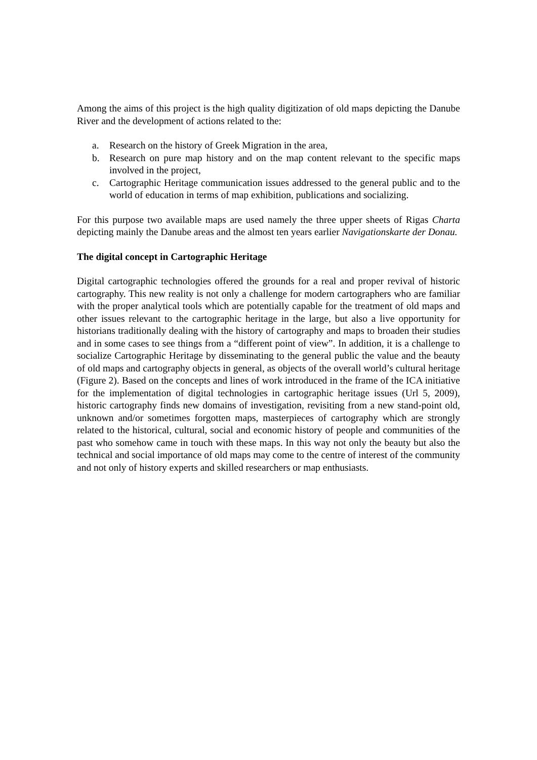Among the aims of this project is the high quality digitization of old maps depicting the Danube River and the development of actions related to the:
a. Research on the history of Greek Migration in the area,
b. Research on pure map history and on the map content relevant to the specific maps involved in the project,
c. Cartographic Heritage communication issues addressed to the general public and to the world of education in terms of map exhibition, publications and socializing.
For this purpose two available maps are used namely the three upper sheets of Rigas Charta depicting mainly the Danube areas and the almost ten years earlier Navigationskarte der Donau.
The digital concept in Cartographic Heritage
Digital cartographic technologies offered the grounds for a real and proper revival of historic cartography. This new reality is not only a challenge for modern cartographers who are familiar with the proper analytical tools which are potentially capable for the treatment of old maps and other issues relevant to the cartographic heritage in the large, but also a live opportunity for historians traditionally dealing with the history of cartography and maps to broaden their studies and in some cases to see things from a “different point of view”. In addition, it is a challenge to socialize Cartographic Heritage by disseminating to the general public the value and the beauty of old maps and cartography objects in general, as objects of the overall world’s cultural heritage (Figure 2). Based on the concepts and lines of work introduced in the frame of the ICA initiative for the implementation of digital technologies in cartographic heritage issues (Url 5, 2009), historic cartography finds new domains of investigation, revisiting from a new stand-point old, unknown and/or sometimes forgotten maps, masterpieces of cartography which are strongly related to the historical, cultural, social and economic history of people and communities of the past who somehow came in touch with these maps. In this way not only the beauty but also the technical and social importance of old maps may come to the centre of interest of the community and not only of history experts and skilled researchers or map enthusiasts.